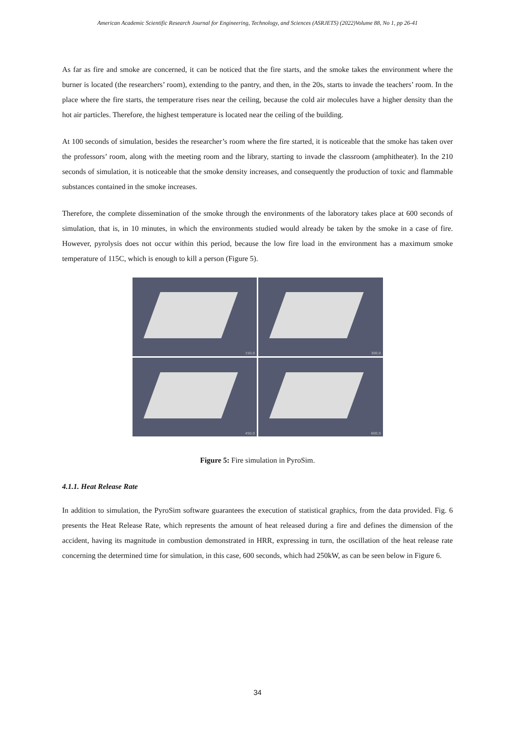American Academic Scientific Research Journal for Engineering, Technology, and Sciences (ASRJETS) (2022)Volume 88, No 1, pp 26-41
As far as fire and smoke are concerned, it can be noticed that the fire starts, and the smoke takes the environment where the burner is located (the researchers’ room), extending to the pantry, and then, in the 20s, starts to invade the teachers’ room. In the place where the fire starts, the temperature rises near the ceiling, because the cold air molecules have a higher density than the hot air particles. Therefore, the highest temperature is located near the ceiling of the building.
At 100 seconds of simulation, besides the researcher’s room where the fire started, it is noticeable that the smoke has taken over the professors’ room, along with the meeting room and the library, starting to invade the classroom (amphitheater). In the 210 seconds of simulation, it is noticeable that the smoke density increases, and consequently the production of toxic and flammable substances contained in the smoke increases.
Therefore, the complete dissemination of the smoke through the environments of the laboratory takes place at 600 seconds of simulation, that is, in 10 minutes, in which the environments studied would already be taken by the smoke in a case of fire. However, pyrolysis does not occur within this period, because the low fire load in the environment has a maximum smoke temperature of 115C, which is enough to kill a person (Figure 5).
150,0
300,0
450,0
600,0
Figure 5: Fire simulation in PyroSim.
4.1.1. Heat Release Rate
In addition to simulation, the PyroSim software guarantees the execution of statistical graphics, from the data provided. Fig. 6 presents the Heat Release Rate, which represents the amount of heat released during a fire and defines the dimension of the accident, having its magnitude in combustion demonstrated in HRR, expressing in turn, the oscillation of the heat release rate concerning the determined time for simulation, in this case, 600 seconds, which had 250kW, as can be seen below in Figure 6.
34